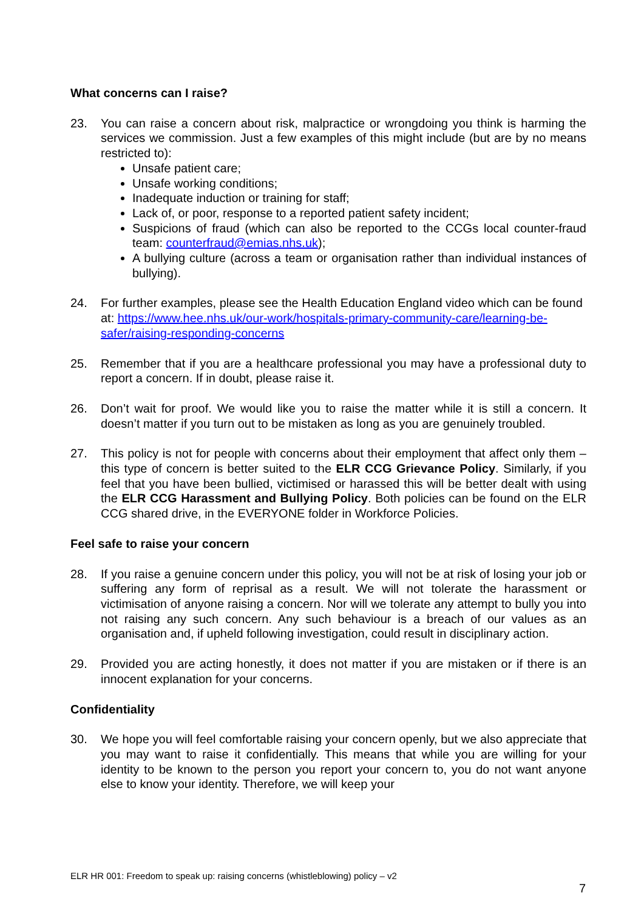What concerns can I raise?
23. You can raise a concern about risk, malpractice or wrongdoing you think is harming the services we commission. Just a few examples of this might include (but are by no means restricted to):
Unsafe patient care;
Unsafe working conditions;
Inadequate induction or training for staff;
Lack of, or poor, response to a reported patient safety incident;
Suspicions of fraud (which can also be reported to the CCGs local counter-fraud team: counterfraud@emias.nhs.uk);
A bullying culture (across a team or organisation rather than individual instances of bullying).
24. For further examples, please see the Health Education England video which can be found at: https://www.hee.nhs.uk/our-work/hospitals-primary-community-care/learning-be-safer/raising-responding-concerns
25. Remember that if you are a healthcare professional you may have a professional duty to report a concern. If in doubt, please raise it.
26. Don’t wait for proof. We would like you to raise the matter while it is still a concern. It doesn’t matter if you turn out to be mistaken as long as you are genuinely troubled.
27. This policy is not for people with concerns about their employment that affect only them – this type of concern is better suited to the ELR CCG Grievance Policy. Similarly, if you feel that you have been bullied, victimised or harassed this will be better dealt with using the ELR CCG Harassment and Bullying Policy. Both policies can be found on the ELR CCG shared drive, in the EVERYONE folder in Workforce Policies.
Feel safe to raise your concern
28. If you raise a genuine concern under this policy, you will not be at risk of losing your job or suffering any form of reprisal as a result. We will not tolerate the harassment or victimisation of anyone raising a concern. Nor will we tolerate any attempt to bully you into not raising any such concern. Any such behaviour is a breach of our values as an organisation and, if upheld following investigation, could result in disciplinary action.
29. Provided you are acting honestly, it does not matter if you are mistaken or if there is an innocent explanation for your concerns.
Confidentiality
30. We hope you will feel comfortable raising your concern openly, but we also appreciate that you may want to raise it confidentially. This means that while you are willing for your identity to be known to the person you report your concern to, you do not want anyone else to know your identity. Therefore, we will keep your
ELR HR 001: Freedom to speak up: raising concerns (whistleblowing) policy – v2
7